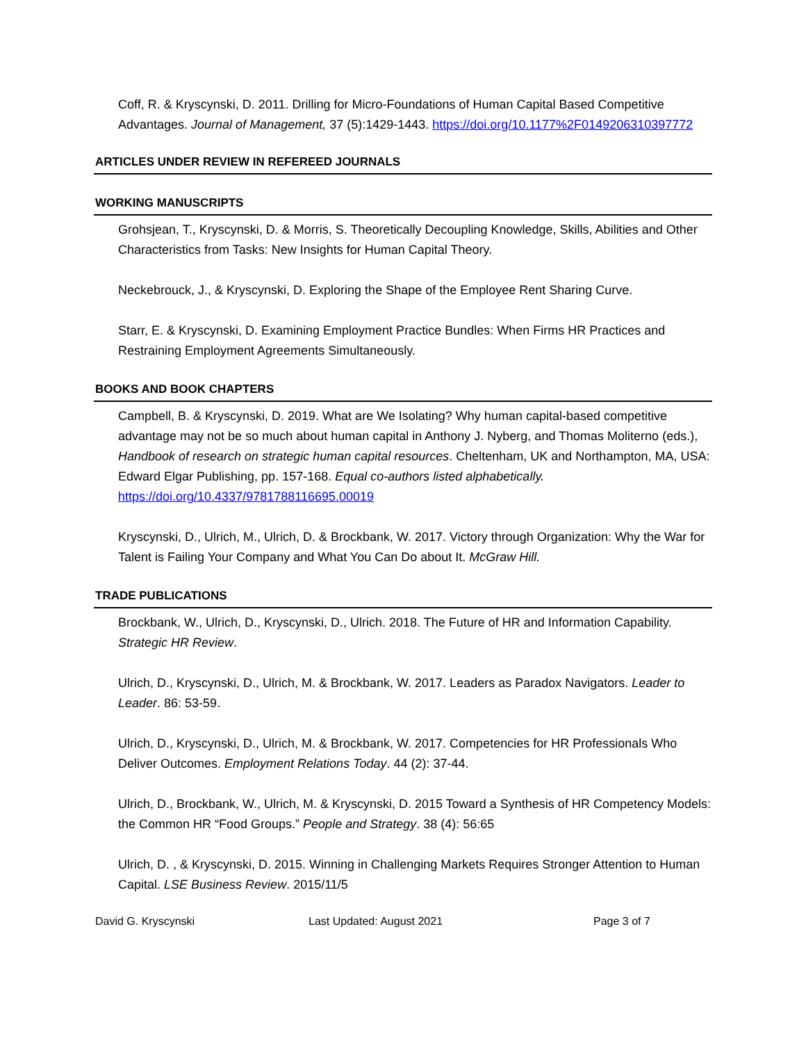Coff, R. & Kryscynski, D. 2011. Drilling for Micro-Foundations of Human Capital Based Competitive Advantages. Journal of Management, 37 (5):1429-1443. https://doi.org/10.1177%2F0149206310397772
ARTICLES UNDER REVIEW IN REFEREED JOURNALS
WORKING MANUSCRIPTS
Grohsjean, T., Kryscynski, D. & Morris, S. Theoretically Decoupling Knowledge, Skills, Abilities and Other Characteristics from Tasks: New Insights for Human Capital Theory.
Neckebrouck, J., & Kryscynski, D. Exploring the Shape of the Employee Rent Sharing Curve.
Starr, E. & Kryscynski, D. Examining Employment Practice Bundles: When Firms HR Practices and Restraining Employment Agreements Simultaneously.
BOOKS AND BOOK CHAPTERS
Campbell, B. & Kryscynski, D. 2019. What are We Isolating? Why human capital-based competitive advantage may not be so much about human capital in Anthony J. Nyberg, and Thomas Moliterno (eds.), Handbook of research on strategic human capital resources. Cheltenham, UK and Northampton, MA, USA: Edward Elgar Publishing, pp. 157-168. Equal co-authors listed alphabetically. https://doi.org/10.4337/9781788116695.00019
Kryscynski, D., Ulrich, M., Ulrich, D. & Brockbank, W. 2017. Victory through Organization: Why the War for Talent is Failing Your Company and What You Can Do about It. McGraw Hill.
TRADE PUBLICATIONS
Brockbank, W., Ulrich, D., Kryscynski, D., Ulrich. 2018. The Future of HR and Information Capability. Strategic HR Review.
Ulrich, D., Kryscynski, D., Ulrich, M. & Brockbank, W. 2017. Leaders as Paradox Navigators. Leader to Leader. 86: 53-59.
Ulrich, D., Kryscynski, D., Ulrich, M. & Brockbank, W. 2017. Competencies for HR Professionals Who Deliver Outcomes. Employment Relations Today. 44 (2): 37-44.
Ulrich, D., Brockbank, W., Ulrich, M. & Kryscynski, D. 2015 Toward a Synthesis of HR Competency Models: the Common HR “Food Groups.” People and Strategy. 38 (4): 56:65
Ulrich, D. , & Kryscynski, D. 2015. Winning in Challenging Markets Requires Stronger Attention to Human Capital. LSE Business Review. 2015/11/5
David G. Kryscynski Last Updated: August 2021 Page 3 of 7